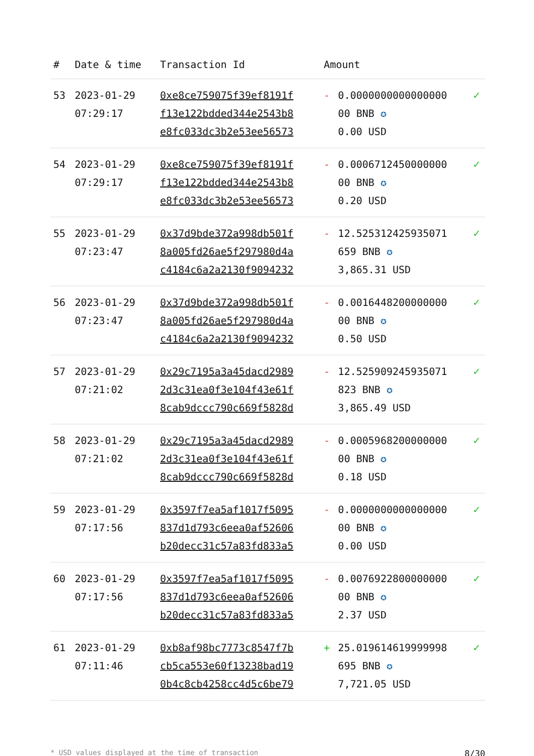| # | Date & time | Transaction Id | Amount | | |
| --- | --- | --- | --- | --- | --- |
| 53 | 2023-01-29 07:29:17 | 0xe8ce759075f39ef8191f f13e122bdded344e2543b8 e8fc033dc3b2e53ee56573 | - | 0.0000000000000000 00 BNB ✪ 0.00 USD | ✓ |
| 54 | 2023-01-29 07:29:17 | 0xe8ce759075f39ef8191f f13e122bdded344e2543b8 e8fc033dc3b2e53ee56573 | - | 0.0006712450000000 00 BNB ✪ 0.20 USD | ✓ |
| 55 | 2023-01-29 07:23:47 | 0x37d9bde372a998db501f 8a005fd26ae5f297980d4a c4184c6a2a2130f9094232 | - | 12.525312425935071 659 BNB ✪ 3,865.31 USD | ✓ |
| 56 | 2023-01-29 07:23:47 | 0x37d9bde372a998db501f 8a005fd26ae5f297980d4a c4184c6a2a2130f9094232 | - | 0.0016448200000000 00 BNB ✪ 0.50 USD | ✓ |
| 57 | 2023-01-29 07:21:02 | 0x29c7195a3a45dacd2989 2d3c31ea0f3e104f43e61f 8cab9dccc790c669f5828d | - | 12.525909245935071 823 BNB ✪ 3,865.49 USD | ✓ |
| 58 | 2023-01-29 07:21:02 | 0x29c7195a3a45dacd2989 2d3c31ea0f3e104f43e61f 8cab9dccc790c669f5828d | - | 0.0005968200000000 00 BNB ✪ 0.18 USD | ✓ |
| 59 | 2023-01-29 07:17:56 | 0x3597f7ea5af1017f5095 837d1d793c6eea0af52606 b20decc31c57a83fd833a5 | - | 0.0000000000000000 00 BNB ✪ 0.00 USD | ✓ |
| 60 | 2023-01-29 07:17:56 | 0x3597f7ea5af1017f5095 837d1d793c6eea0af52606 b20decc31c57a83fd833a5 | - | 0.0076922800000000 00 BNB ✪ 2.37 USD | ✓ |
| 61 | 2023-01-29 07:11:46 | 0xb8af98bc7773c8547f7b cb5ca553e60f13238bad19 0b4c8cb4258cc4d5c6be79 | + | 25.019614619999998 695 BNB ✪ 7,721.05 USD | ✓ |
* USD values displayed at the time of transaction 8/30